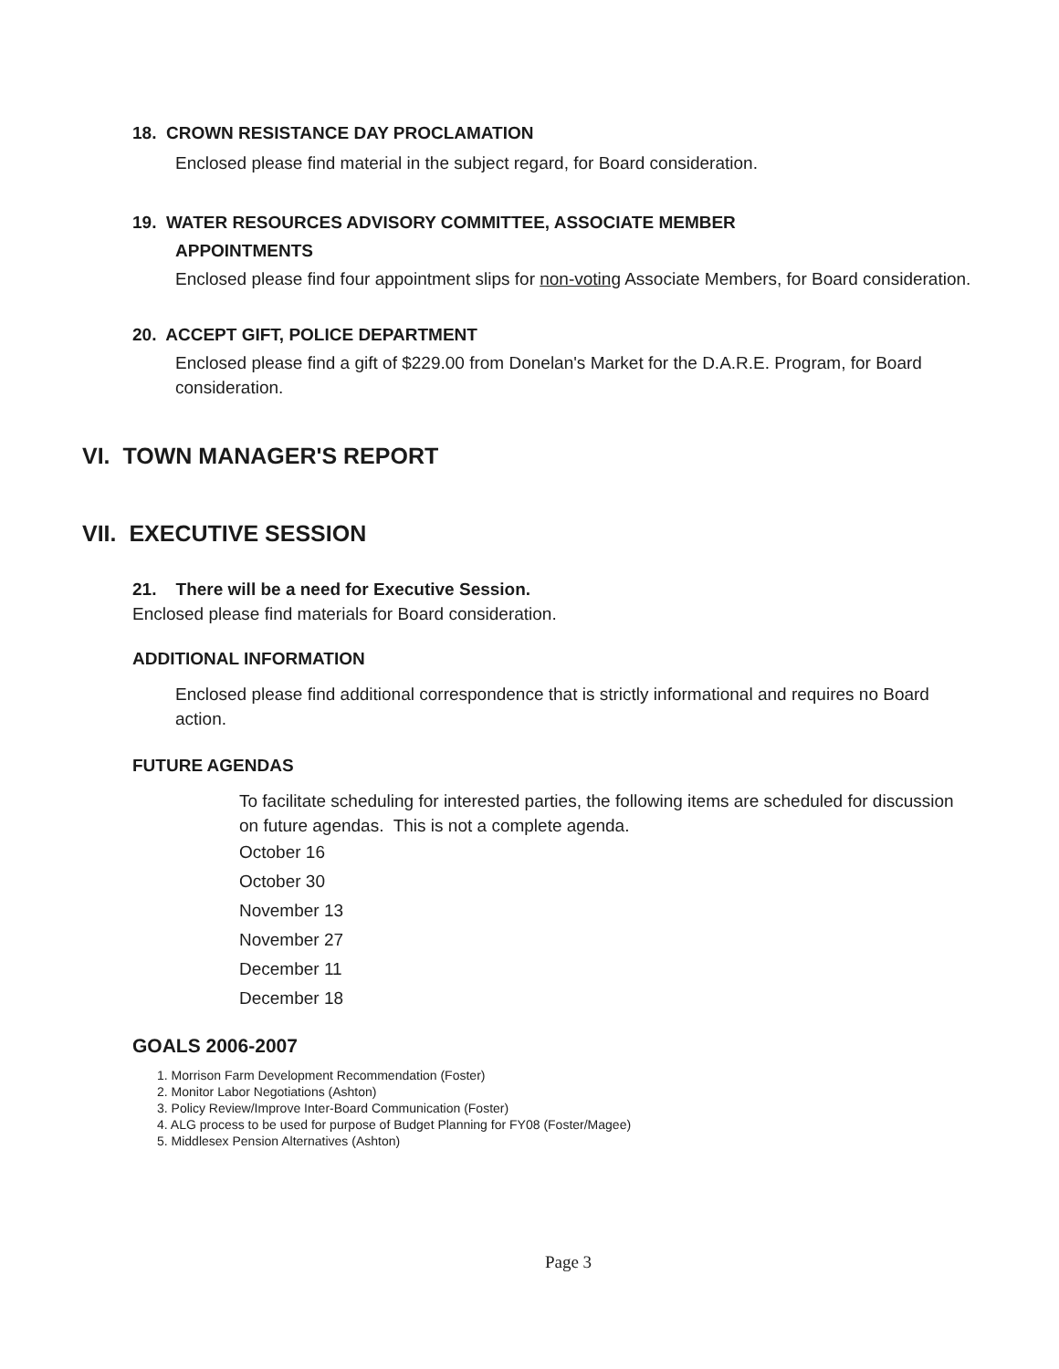18. CROWN RESISTANCE DAY PROCLAMATION
Enclosed please find material in the subject regard, for Board consideration.
19. WATER RESOURCES ADVISORY COMMITTEE, ASSOCIATE MEMBER
APPOINTMENTS
Enclosed please find four appointment slips for non-voting Associate Members, for Board consideration.
20. ACCEPT GIFT, POLICE DEPARTMENT
Enclosed please find a gift of $229.00 from Donelan's Market for the D.A.R.E. Program, for Board consideration.
VI. TOWN MANAGER'S REPORT
VII. EXECUTIVE SESSION
21. There will be a need for Executive Session.
Enclosed please find materials for Board consideration.
ADDITIONAL INFORMATION
Enclosed please find additional correspondence that is strictly informational and requires no Board action.
FUTURE AGENDAS
To facilitate scheduling for interested parties, the following items are scheduled for discussion on future agendas. This is not a complete agenda.
October 16
October 30
November 13
November 27
December 11
December 18
GOALS 2006-2007
1. Morrison Farm Development Recommendation (Foster)
2. Monitor Labor Negotiations (Ashton)
3. Policy Review/Improve Inter-Board Communication (Foster)
4. ALG process to be used for purpose of Budget Planning for FY08 (Foster/Magee)
5. Middlesex Pension Alternatives (Ashton)
Page 3